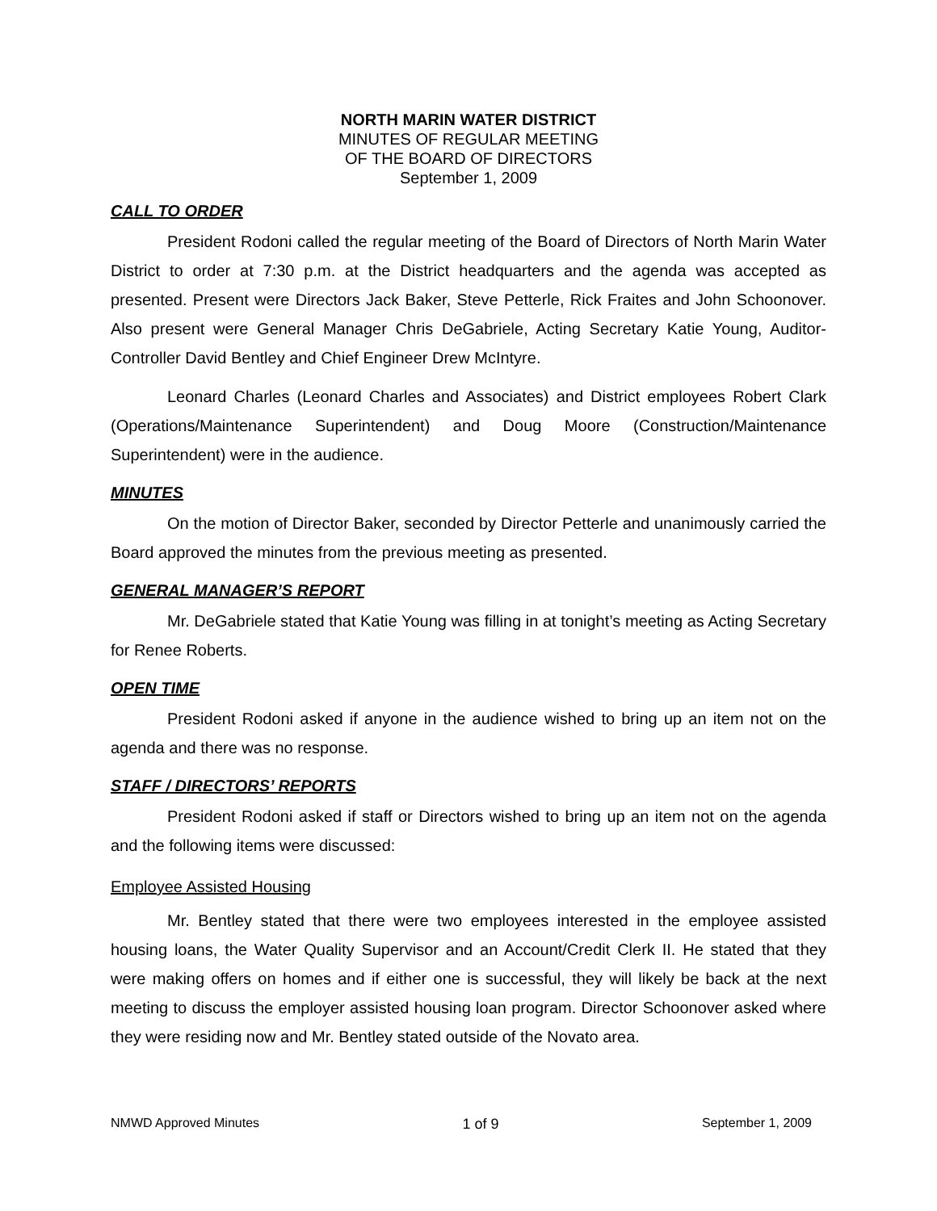NORTH MARIN WATER DISTRICT
MINUTES OF REGULAR MEETING
OF THE BOARD OF DIRECTORS
September 1, 2009
CALL TO ORDER
President Rodoni called the regular meeting of the Board of Directors of North Marin Water District to order at 7:30 p.m. at the District headquarters and the agenda was accepted as presented. Present were Directors Jack Baker, Steve Petterle, Rick Fraites and John Schoonover. Also present were General Manager Chris DeGabriele, Acting Secretary Katie Young, Auditor-Controller David Bentley and Chief Engineer Drew McIntyre.
Leonard Charles (Leonard Charles and Associates) and District employees Robert Clark (Operations/Maintenance Superintendent) and Doug Moore (Construction/Maintenance Superintendent) were in the audience.
MINUTES
On the motion of Director Baker, seconded by Director Petterle and unanimously carried the Board approved the minutes from the previous meeting as presented.
GENERAL MANAGER’S REPORT
Mr. DeGabriele stated that Katie Young was filling in at tonight’s meeting as Acting Secretary for Renee Roberts.
OPEN TIME
President Rodoni asked if anyone in the audience wished to bring up an item not on the agenda and there was no response.
STAFF / DIRECTORS’ REPORTS
President Rodoni asked if staff or Directors wished to bring up an item not on the agenda and the following items were discussed:
Employee Assisted Housing
Mr. Bentley stated that there were two employees interested in the employee assisted housing loans, the Water Quality Supervisor and an Account/Credit Clerk II. He stated that they were making offers on homes and if either one is successful, they will likely be back at the next meeting to discuss the employer assisted housing loan program. Director Schoonover asked where they were residing now and Mr. Bentley stated outside of the Novato area.
NMWD Approved Minutes 1 of 9 September 1, 2009